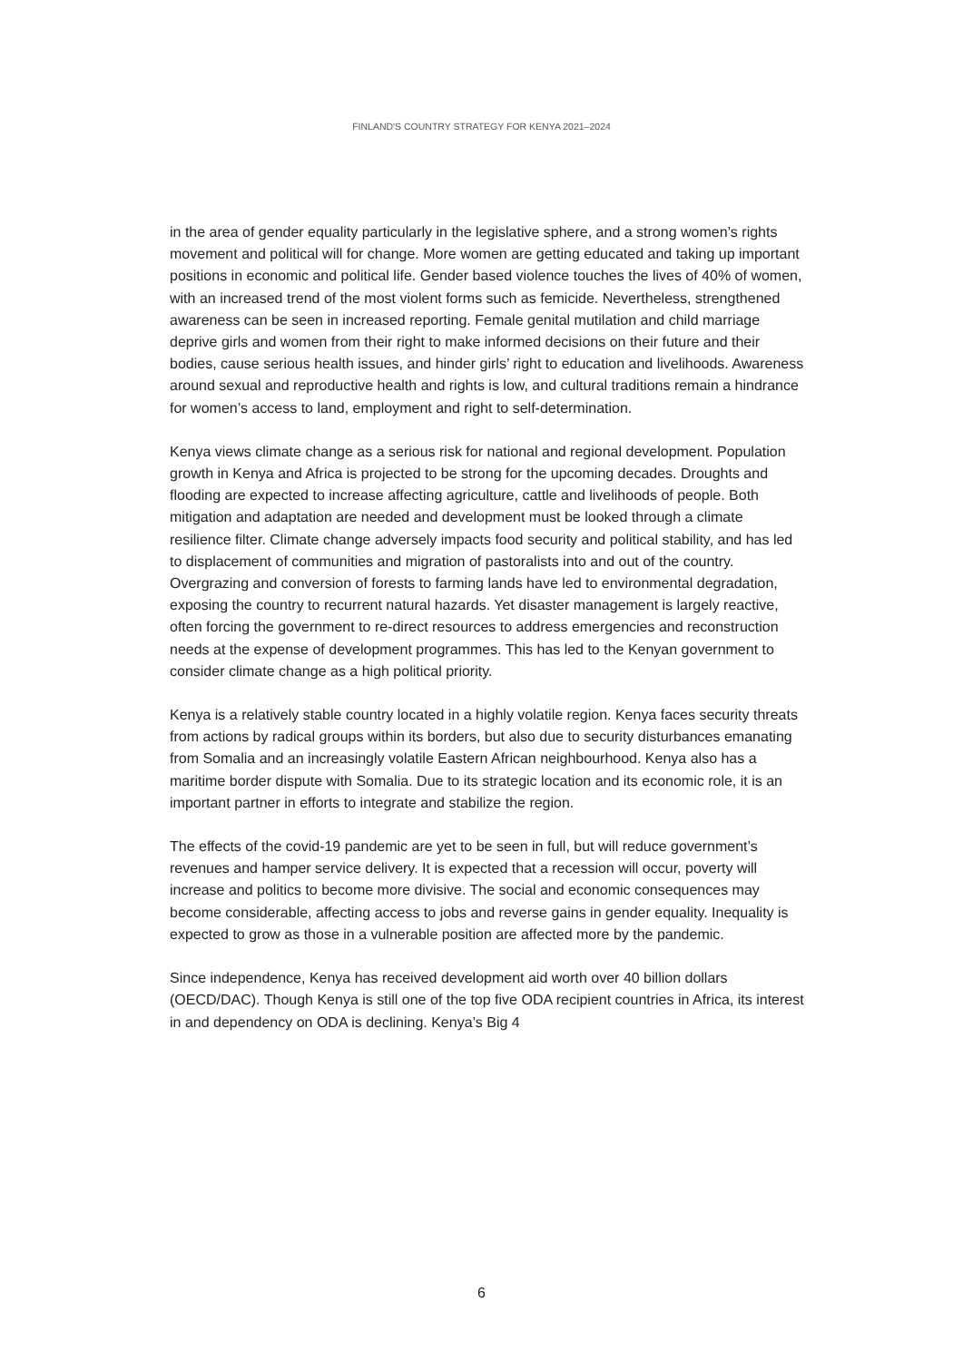FINLAND'S COUNTRY STRATEGY FOR KENYA 2021–2024
in the area of gender equality particularly in the legislative sphere, and a strong women’s rights movement and political will for change. More women are getting educated and taking up important positions in economic and political life. Gender based violence touches the lives of 40% of women, with an increased trend of the most violent forms such as femicide. Nevertheless, strengthened awareness can be seen in increased reporting. Female genital mutilation and child marriage deprive girls and women from their right to make informed decisions on their future and their bodies, cause serious health issues, and hinder girls’ right to education and livelihoods. Awareness around sexual and reproductive health and rights is low, and cultural traditions remain a hindrance for women’s access to land, employment and right to self-determination.
Kenya views climate change as a serious risk for national and regional development. Population growth in Kenya and Africa is projected to be strong for the upcoming decades. Droughts and flooding are expected to increase affecting agriculture, cattle and livelihoods of people. Both mitigation and adaptation are needed and development must be looked through a climate resilience filter. Climate change adversely impacts food security and political stability, and has led to displacement of communities and migration of pastoralists into and out of the country. Overgrazing and conversion of forests to farming lands have led to environmental degradation, exposing the country to recurrent natural hazards. Yet disaster management is largely reactive, often forcing the government to re-direct resources to address emergencies and reconstruction needs at the expense of development programmes. This has led to the Kenyan government to consider climate change as a high political priority.
Kenya is a relatively stable country located in a highly volatile region. Kenya faces security threats from actions by radical groups within its borders, but also due to security disturbances emanating from Somalia and an increasingly volatile Eastern African neighbourhood. Kenya also has a maritime border dispute with Somalia. Due to its strategic location and its economic role, it is an important partner in efforts to integrate and stabilize the region.
The effects of the covid-19 pandemic are yet to be seen in full, but will reduce government’s revenues and hamper service delivery. It is expected that a recession will occur, poverty will increase and politics to become more divisive. The social and economic consequences may become considerable, affecting access to jobs and reverse gains in gender equality. Inequality is expected to grow as those in a vulnerable position are affected more by the pandemic.
Since independence, Kenya has received development aid worth over 40 billion dollars (OECD/DAC). Though Kenya is still one of the top five ODA recipient countries in Africa, its interest in and dependency on ODA is declining. Kenya’s Big 4
6